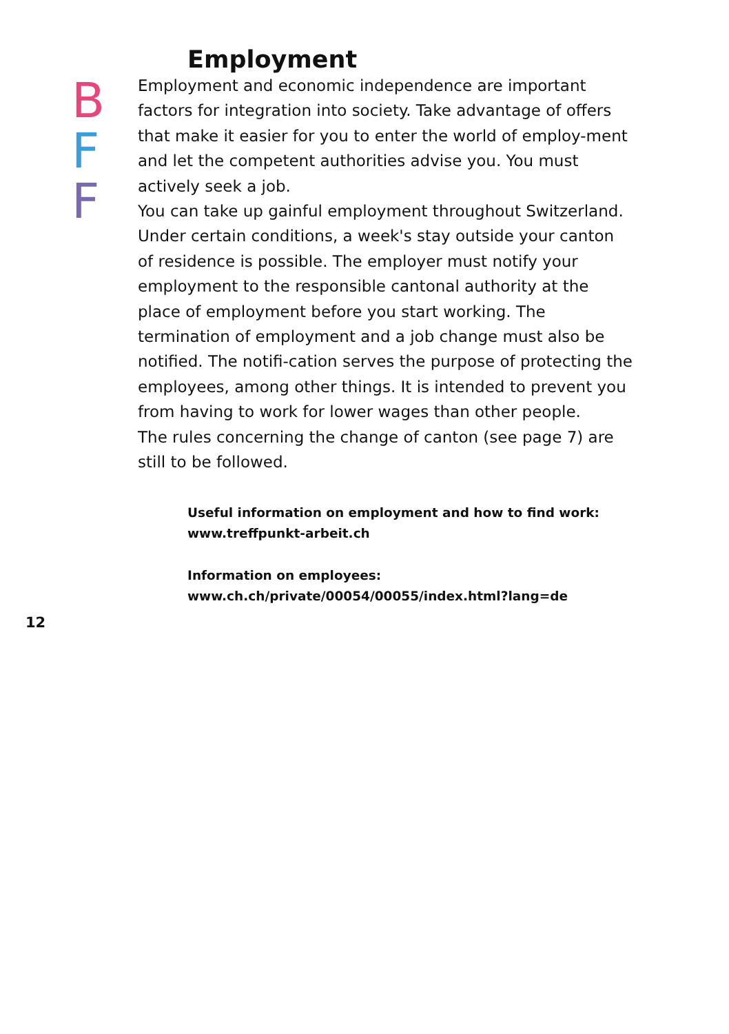Employment
B
F
F
Employment and economic independence are important factors for integration into society. Take advantage of of­fers that make it easier for you to enter the world of em­ploy-ment and let the competent authorities advise you. You must actively seek a job.
You can take up gainful employment throughout Switzer­land. Under certain conditions, a week's stay outside your canton of residence is possible. The employer must notify your employment to the responsible cantonal authority at the place of employment before you start working. The termination of employment and a job change must also be notified. The notifi-cation serves the purpose of protec­ting the employees, among other things. It is intended to prevent you from having to work for lower wages than other people.
The rules concerning the change of canton (see page 7) are still to be followed.
Useful information on employment and how to find work:
www.treffpunkt-arbeit.ch
Information on employees:
www.ch.ch/private/00054/00055/index.html?lang=de
12